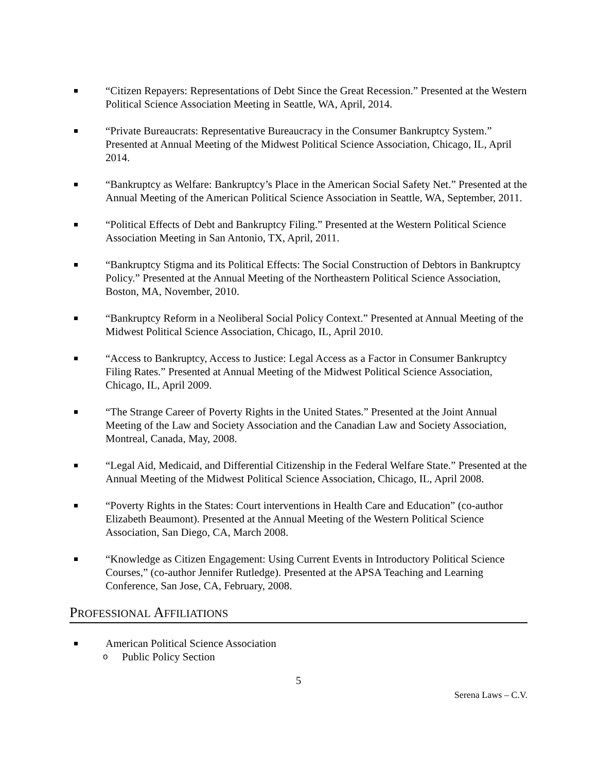“Citizen Repayers: Representations of Debt Since the Great Recession.” Presented at the Western Political Science Association Meeting in Seattle, WA, April, 2014.
“Private Bureaucrats: Representative Bureaucracy in the Consumer Bankruptcy System.” Presented at Annual Meeting of the Midwest Political Science Association, Chicago, IL, April 2014.
“Bankruptcy as Welfare: Bankruptcy’s Place in the American Social Safety Net.” Presented at the Annual Meeting of the American Political Science Association in Seattle, WA, September, 2011.
“Political Effects of Debt and Bankruptcy Filing.” Presented at the Western Political Science Association Meeting in San Antonio, TX, April, 2011.
“Bankruptcy Stigma and its Political Effects: The Social Construction of Debtors in Bankruptcy Policy.” Presented at the Annual Meeting of the Northeastern Political Science Association, Boston, MA, November, 2010.
“Bankruptcy Reform in a Neoliberal Social Policy Context.” Presented at Annual Meeting of the Midwest Political Science Association, Chicago, IL, April 2010.
“Access to Bankruptcy, Access to Justice: Legal Access as a Factor in Consumer Bankruptcy Filing Rates.” Presented at Annual Meeting of the Midwest Political Science Association, Chicago, IL, April 2009.
“The Strange Career of Poverty Rights in the United States.” Presented at the Joint Annual Meeting of the Law and Society Association and the Canadian Law and Society Association, Montreal, Canada, May, 2008.
“Legal Aid, Medicaid, and Differential Citizenship in the Federal Welfare State.” Presented at the Annual Meeting of the Midwest Political Science Association, Chicago, IL, April 2008.
“Poverty Rights in the States: Court interventions in Health Care and Education” (co-author Elizabeth Beaumont). Presented at the Annual Meeting of the Western Political Science Association, San Diego, CA, March 2008.
“Knowledge as Citizen Engagement: Using Current Events in Introductory Political Science Courses,” (co-author Jennifer Rutledge). Presented at the APSA Teaching and Learning Conference, San Jose, CA, February, 2008.
PROFESSIONAL AFFILIATIONS
American Political Science Association
o Public Policy Section
5
Serena Laws – C.V.